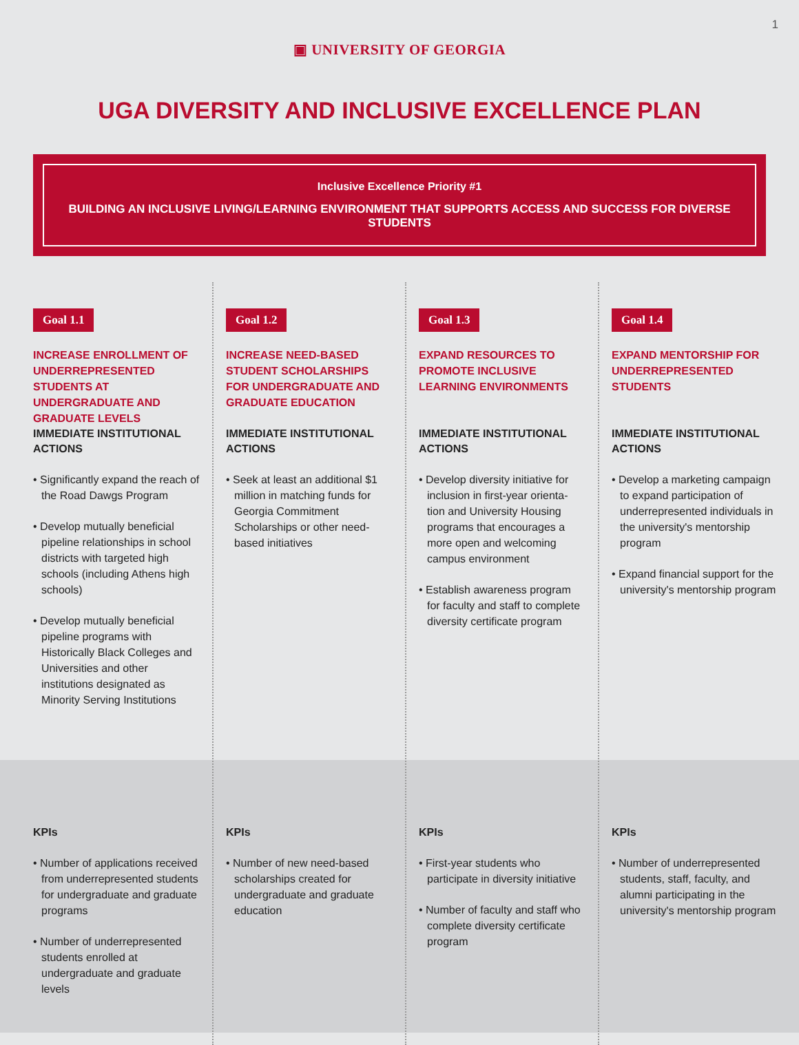1
▣ UNIVERSITY OF GEORGIA
UGA DIVERSITY AND INCLUSIVE EXCELLENCE PLAN
Inclusive Excellence Priority #1
BUILDING AN INCLUSIVE LIVING/LEARNING ENVIRONMENT THAT SUPPORTS ACCESS AND SUCCESS FOR DIVERSE STUDENTS
Goal 1.1
INCREASE ENROLLMENT OF UNDERREPRESENTED STUDENTS AT UNDERGRADUATE AND GRADUATE LEVELS
IMMEDIATE INSTITUTIONAL ACTIONS
• Significantly expand the reach of the Road Dawgs Program
• Develop mutually beneficial pipeline relationships in school districts with targeted high schools (including Athens high schools)
• Develop mutually beneficial pipeline programs with Historically Black Colleges and Universities and other institutions designated as Minority Serving Institutions
KPIs
• Number of applications received from underrepresented students for undergraduate and graduate programs
• Number of underrepresented students enrolled at undergraduate and graduate levels
Goal 1.2
INCREASE NEED-BASED STUDENT SCHOLARSHIPS FOR UNDERGRADUATE AND GRADUATE EDUCATION
IMMEDIATE INSTITUTIONAL ACTIONS
• Seek at least an additional $1 million in matching funds for Georgia Commitment Scholarships or other need-based initiatives
KPIs
• Number of new need-based scholarships created for undergraduate and graduate education
Goal 1.3
EXPAND RESOURCES TO PROMOTE INCLUSIVE LEARNING ENVIRONMENTS
IMMEDIATE INSTITUTIONAL ACTIONS
• Develop diversity initiative for inclusion in first-year orienta-tion and University Housing programs that encourages a more open and welcoming campus environment
• Establish awareness program for faculty and staff to complete diversity certificate program
KPIs
• First-year students who participate in diversity initiative
• Number of faculty and staff who complete diversity certificate program
Goal 1.4
EXPAND MENTORSHIP FOR UNDERREPRESENTED STUDENTS
IMMEDIATE INSTITUTIONAL ACTIONS
• Develop a marketing campaign to expand participation of underrepresented individuals in the university's mentorship program
• Expand financial support for the university's mentorship program
KPIs
• Number of underrepresented students, staff, faculty, and alumni participating in the university's mentorship program